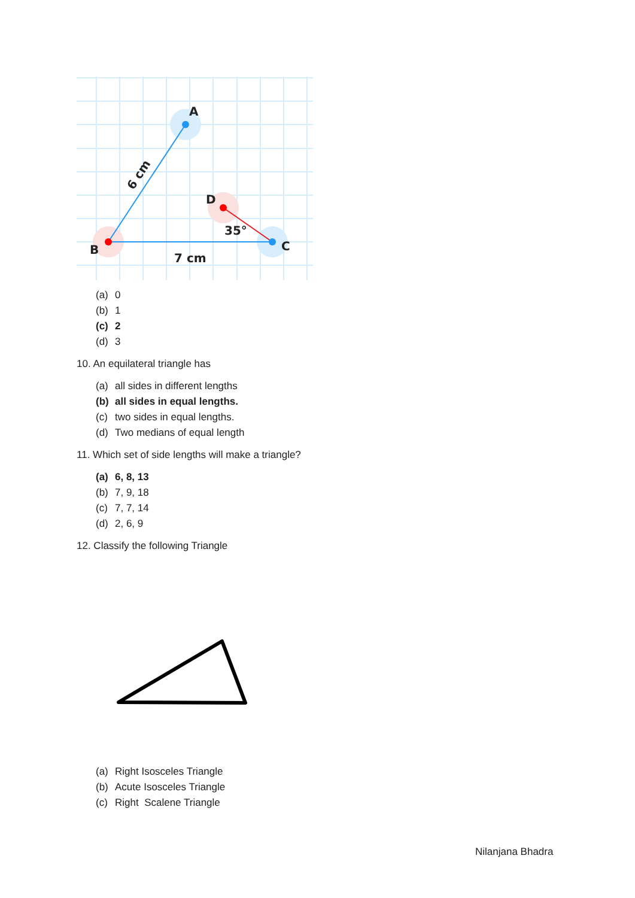A
B
C
D
35°
7 cm
6 cm
(a) 0
(b) 1
(c) 2
(d) 3
10. An equilateral triangle has
(a) all sides in different lengths
(b) all sides in equal lengths.
(c) two sides in equal lengths.
(d) Two medians of equal length
11. Which set of side lengths will make a triangle?
(a) 6, 8, 13
(b) 7, 9, 18
(c) 7, 7, 14
(d) 2, 6, 9
12. Classify the following Triangle
(a) Right Isosceles Triangle
(b) Acute Isosceles Triangle
(c) Right Scalene Triangle
Nilanjana Bhadra